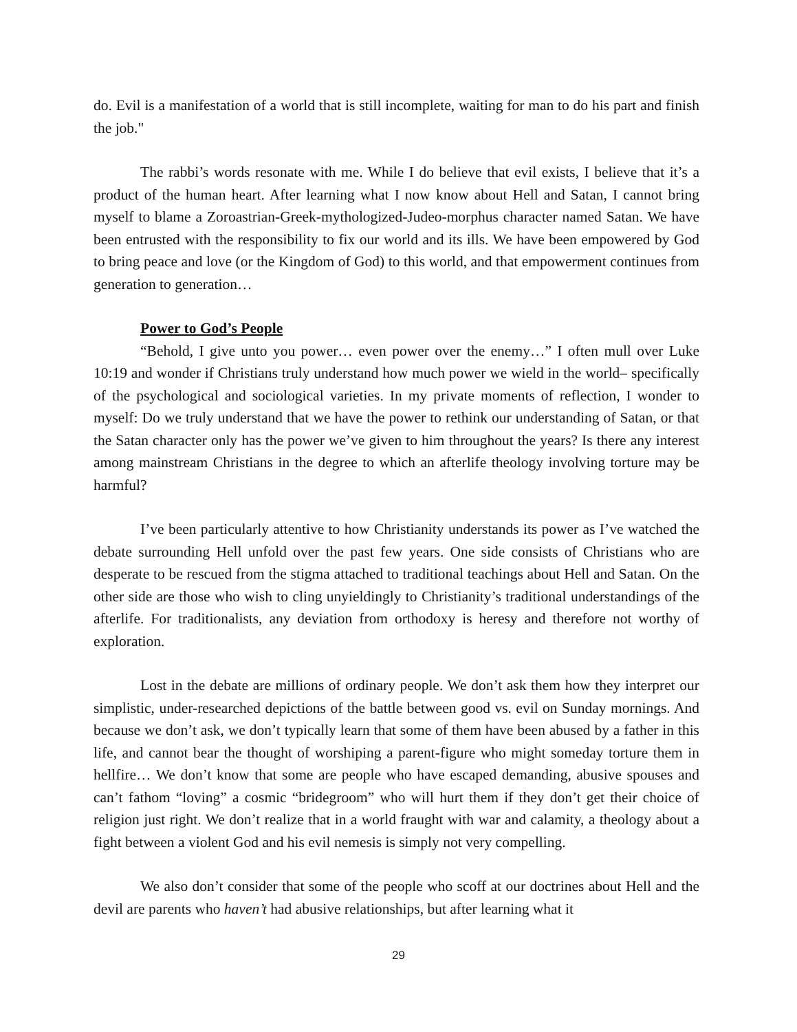do. Evil is a manifestation of a world that is still incomplete, waiting for man to do his part and finish the job."
The rabbi’s words resonate with me. While I do believe that evil exists, I believe that it’s a product of the human heart. After learning what I now know about Hell and Satan, I cannot bring myself to blame a Zoroastrian-Greek-mythologized-Judeo-morphus character named Satan. We have been entrusted with the responsibility to fix our world and its ills. We have been empowered by God to bring peace and love (or the Kingdom of God) to this world, and that empowerment continues from generation to generation…
Power to God’s People
“Behold, I give unto you power… even power over the enemy…” I often mull over Luke 10:19 and wonder if Christians truly understand how much power we wield in the world– specifically of the psychological and sociological varieties. In my private moments of reflection, I wonder to myself: Do we truly understand that we have the power to rethink our understanding of Satan, or that the Satan character only has the power we’ve given to him throughout the years? Is there any interest among mainstream Christians in the degree to which an afterlife theology involving torture may be harmful?
I’ve been particularly attentive to how Christianity understands its power as I’ve watched the debate surrounding Hell unfold over the past few years. One side consists of Christians who are desperate to be rescued from the stigma attached to traditional teachings about Hell and Satan. On the other side are those who wish to cling unyieldingly to Christianity’s traditional understandings of the afterlife. For traditionalists, any deviation from orthodoxy is heresy and therefore not worthy of exploration.
Lost in the debate are millions of ordinary people. We don’t ask them how they interpret our simplistic, under-researched depictions of the battle between good vs. evil on Sunday mornings. And because we don’t ask, we don’t typically learn that some of them have been abused by a father in this life, and cannot bear the thought of worshiping a parent-figure who might someday torture them in hellfire… We don’t know that some are people who have escaped demanding, abusive spouses and can’t fathom “loving” a cosmic “bridegroom” who will hurt them if they don’t get their choice of religion just right. We don’t realize that in a world fraught with war and calamity, a theology about a fight between a violent God and his evil nemesis is simply not very compelling.
We also don’t consider that some of the people who scoff at our doctrines about Hell and the devil are parents who haven’t had abusive relationships, but after learning what it
29